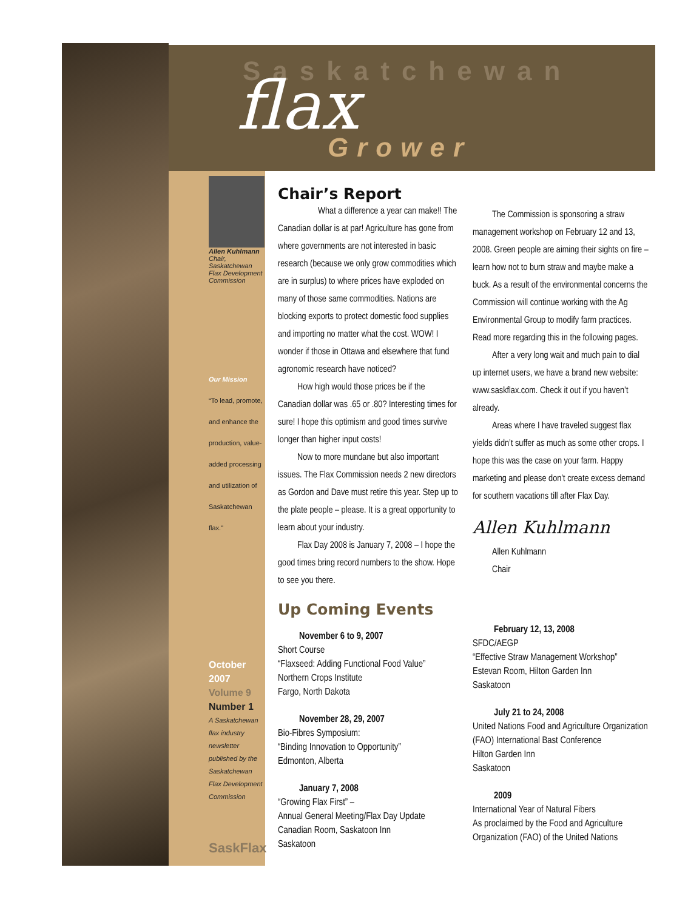Saskatchewan
flax
Grower
Allen Kuhlmann
Chair, Saskatchewan Flax Development Commission
Our Mission
“To lead, promote, and enhance the production, value-added processing and utilization of Saskatchewan flax.”
October
2007
Volume 9
Number 1
A Saskatchewan flax industry newsletter published by the Saskatchewan Flax Development Commission
SaskFlax
Chair’s Report
What a difference a year can make!! The Canadian dollar is at par! Agriculture has gone from where governments are not interested in basic research (because we only grow commodities which are in surplus) to where prices have exploded on many of those same commodities. Nations are blocking exports to protect domestic food supplies and importing no matter what the cost. WOW! I wonder if those in Ottawa and elsewhere that fund agronomic research have noticed?
How high would those prices be if the Canadian dollar was .65 or .80? Interesting times for sure! I hope this optimism and good times survive longer than higher input costs!
Now to more mundane but also important issues. The Flax Commission needs 2 new directors as Gordon and Dave must retire this year. Step up to the plate people – please. It is a great opportunity to learn about your industry.
Flax Day 2008 is January 7, 2008 – I hope the good times bring record numbers to the show. Hope to see you there.
Up Coming Events
November 6 to 9, 2007
Short Course
“Flaxseed: Adding Functional Food Value”
Northern Crops Institute
Fargo, North Dakota
November 28, 29, 2007
Bio-Fibres Symposium:
“Binding Innovation to Opportunity”
Edmonton, Alberta
January 7, 2008
“Growing Flax First” –
Annual General Meeting/Flax Day Update
Canadian Room, Saskatoon Inn
Saskatoon
The Commission is sponsoring a straw management workshop on February 12 and 13, 2008. Green people are aiming their sights on fire – learn how not to burn straw and maybe make a buck. As a result of the environmental concerns the Commission will continue working with the Ag Environmental Group to modify farm practices. Read more regarding this in the following pages.
After a very long wait and much pain to dial up internet users, we have a brand new website: www.saskflax.com. Check it out if you haven’t already.
Areas where I have traveled suggest flax yields didn’t suffer as much as some other crops. I hope this was the case on your farm. Happy marketing and please don’t create excess demand for southern vacations till after Flax Day.
Allen Kuhlmann
Allen Kuhlmann
Chair
February 12, 13, 2008
SFDC/AEGP
“Effective Straw Management Workshop”
Estevan Room, Hilton Garden Inn
Saskatoon
July 21 to 24, 2008
United Nations Food and Agriculture Organization (FAO) International Bast Conference
Hilton Garden Inn
Saskatoon
2009
International Year of Natural Fibers
As proclaimed by the Food and Agriculture Organization (FAO) of the United Nations